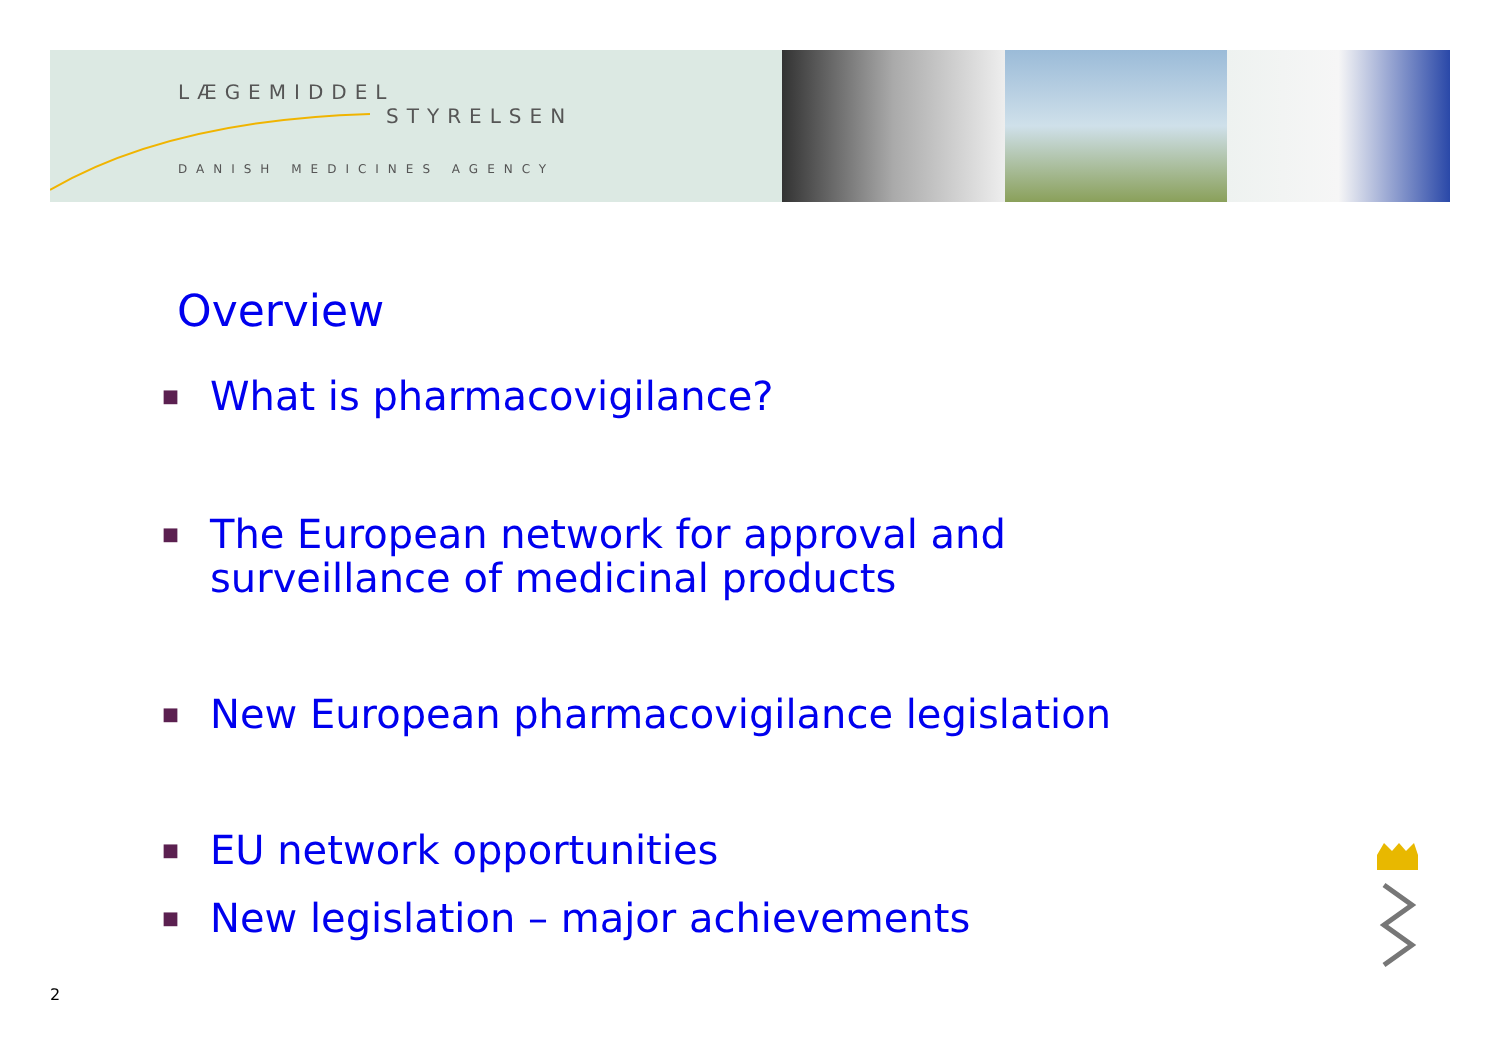LÆGEMIDDEL
STYRELSEN
DANISH MEDICINES AGENCY
Overview
■ What is pharmacovigilance?
■ The European network for approval and
surveillance of medicinal products
■ New European pharmacovigilance legislation
■ EU network opportunities
■ New legislation – major achievements
2